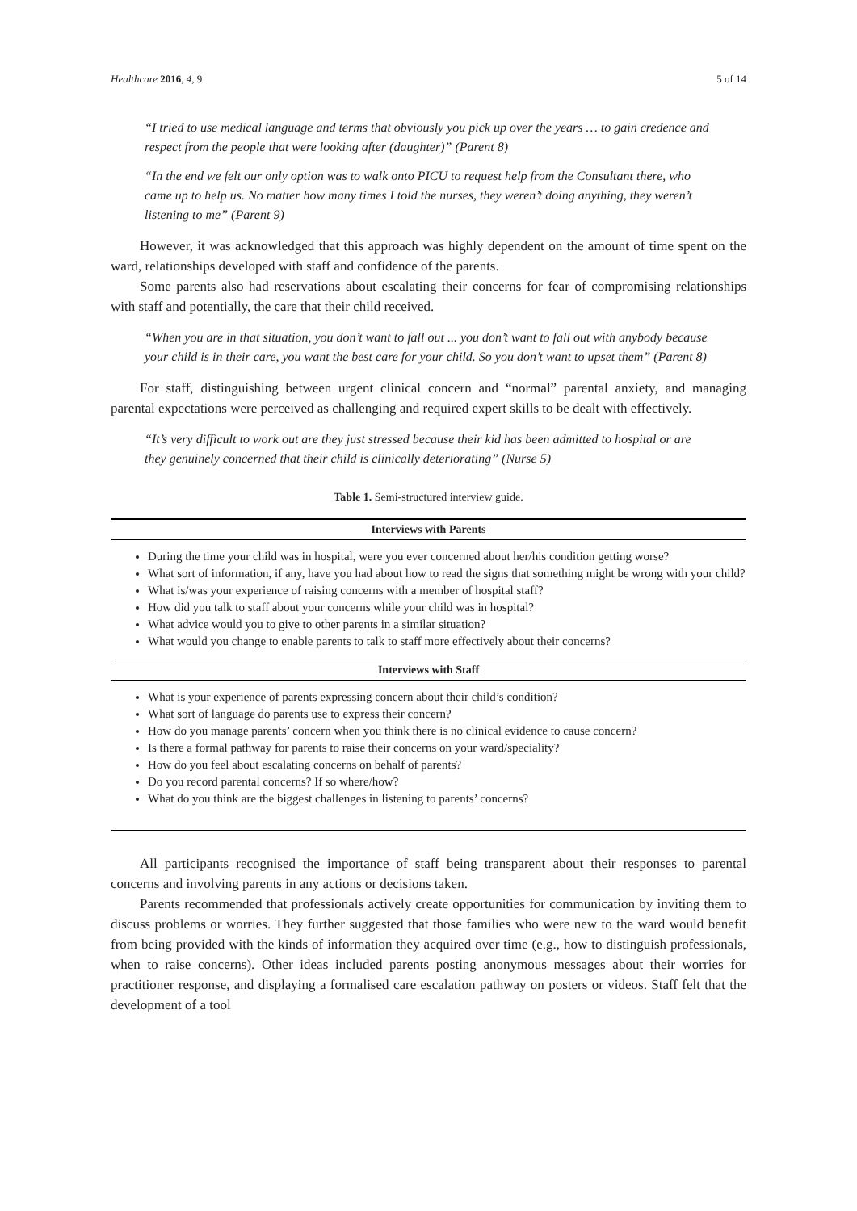Healthcare 2016, 4, 9 5 of 14
“I tried to use medical language and terms that obviously you pick up over the years … to gain credence and respect from the people that were looking after (daughter)” (Parent 8)
“In the end we felt our only option was to walk onto PICU to request help from the Consultant there, who came up to help us. No matter how many times I told the nurses, they weren’t doing anything, they weren’t listening to me” (Parent 9)
However, it was acknowledged that this approach was highly dependent on the amount of time spent on the ward, relationships developed with staff and confidence of the parents.
Some parents also had reservations about escalating their concerns for fear of compromising relationships with staff and potentially, the care that their child received.
“When you are in that situation, you don’t want to fall out ... you don’t want to fall out with anybody because your child is in their care, you want the best care for your child. So you don’t want to upset them” (Parent 8)
For staff, distinguishing between urgent clinical concern and “normal” parental anxiety, and managing parental expectations were perceived as challenging and required expert skills to be dealt with effectively.
“It’s very difficult to work out are they just stressed because their kid has been admitted to hospital or are they genuinely concerned that their child is clinically deteriorating” (Nurse 5)
Table 1. Semi-structured interview guide.
| Interviews with Parents |
| --- |
| During the time your child was in hospital, were you ever concerned about her/his condition getting worse? What sort of information, if any, have you had about how to read the signs that something might be wrong with your child? What is/was your experience of raising concerns with a member of hospital staff? How did you talk to staff about your concerns while your child was in hospital? What advice would you to give to other parents in a similar situation? What would you change to enable parents to talk to staff more effectively about their concerns? |
| Interviews with Staff |
| What is your experience of parents expressing concern about their child’s condition? What sort of language do parents use to express their concern? How do you manage parents’ concern when you think there is no clinical evidence to cause concern? Is there a formal pathway for parents to raise their concerns on your ward/speciality? How do you feel about escalating concerns on behalf of parents? Do you record parental concerns? If so where/how? What do you think are the biggest challenges in listening to parents’ concerns? |
All participants recognised the importance of staff being transparent about their responses to parental concerns and involving parents in any actions or decisions taken.
Parents recommended that professionals actively create opportunities for communication by inviting them to discuss problems or worries. They further suggested that those families who were new to the ward would benefit from being provided with the kinds of information they acquired over time (e.g., how to distinguish professionals, when to raise concerns). Other ideas included parents posting anonymous messages about their worries for practitioner response, and displaying a formalised care escalation pathway on posters or videos. Staff felt that the development of a tool